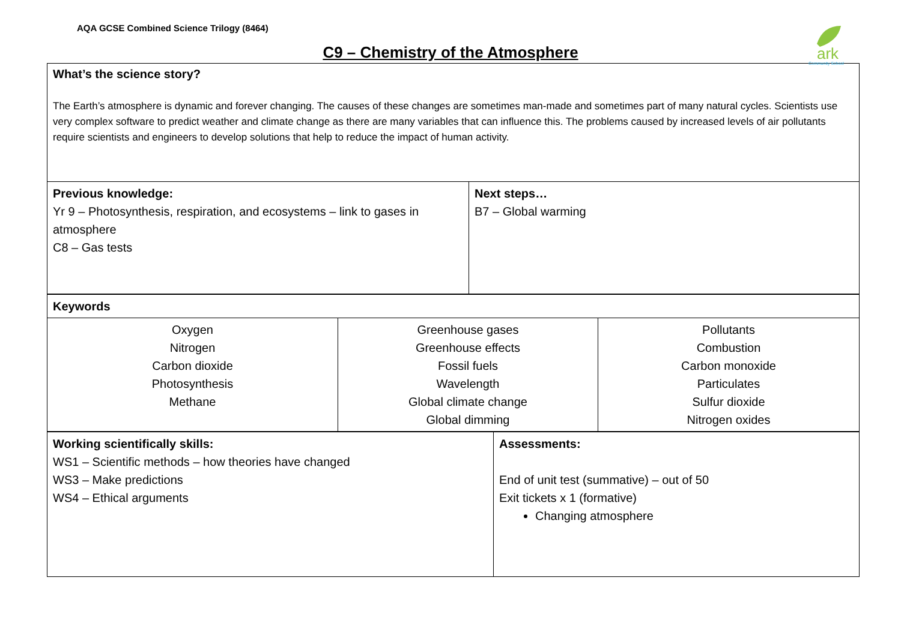AQA GCSE Combined Science Trilogy (8464)
ark
Community School
C9 – Chemistry of the Atmosphere
| What’s the science story? The Earth’s atmosphere is dynamic and forever changing. The causes of these changes are sometimes man-made and sometimes part of many natural cycles. Scientists use very complex software to predict weather and climate change as there are many variables that can influence this. The problems caused by increased levels of air pollutants require scientists and engineers to develop solutions that help to reduce the impact of human activity. | |
| Previous knowledge: Yr 9 – Photosynthesis, respiration, and ecosystems – link to gases in atmosphere C8 – Gas tests | Next steps… B7 – Global warming |
| Keywords | | |
| Oxygen Nitrogen Carbon dioxide Photosynthesis Methane | Greenhouse gases Greenhouse effects Fossil fuels Wavelength Global climate change Global dimming | Pollutants Combustion Carbon monoxide Particulates Sulfur dioxide Nitrogen oxides |
| Working scientifically skills: WS1 – Scientific methods – how theories have changed WS3 – Make predictions WS4 – Ethical arguments | Assessments: End of unit test (summative) – out of 50 Exit tickets x 1 (formative) Changing atmosphere |